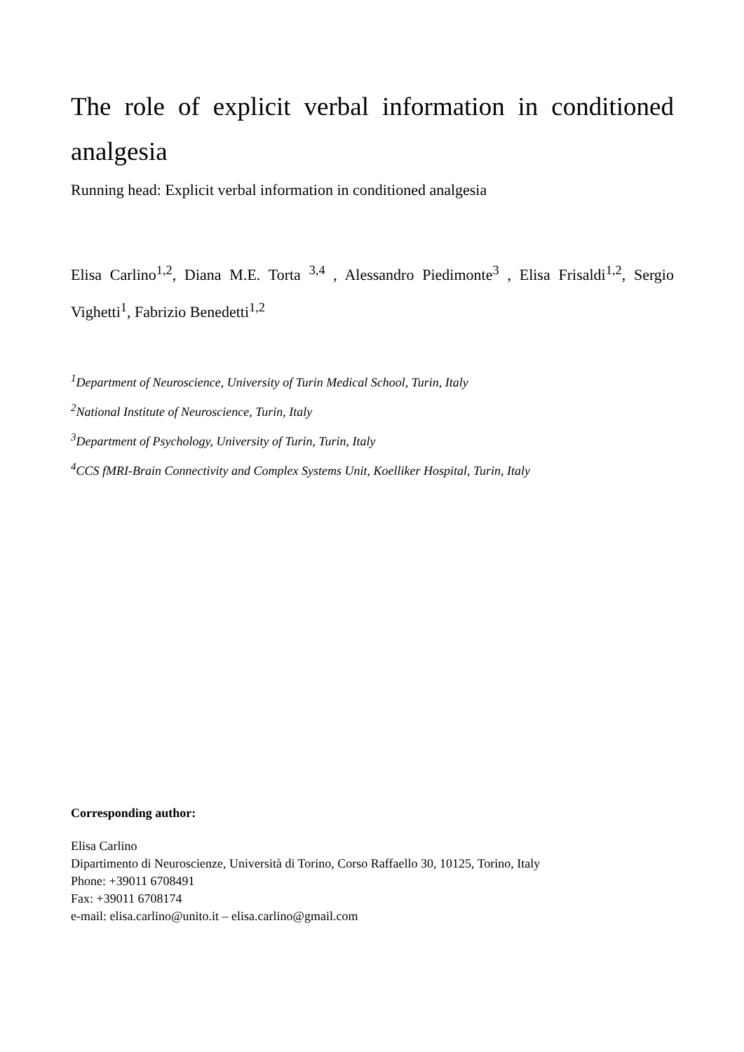The role of explicit verbal information in conditioned analgesia
Running head: Explicit verbal information in conditioned analgesia
Elisa Carlino<sup>1,2</sup>, Diana M.E. Torta <sup>3,4</sup> , Alessandro Piedimonte<sup>3</sup> , Elisa Frisaldi<sup>1,2</sup>, Sergio Vighetti<sup>1</sup>, Fabrizio Benedetti<sup>1,2</sup>
<sup>1</sup> Department of Neuroscience, University of Turin Medical School, Turin, Italy
<sup>2</sup> National Institute of Neuroscience, Turin, Italy
<sup>3</sup> Department of Psychology, University of Turin, Turin, Italy
<sup>4</sup> CCS fMRI-Brain Connectivity and Complex Systems Unit, Koelliker Hospital, Turin, Italy
Corresponding author:
Elisa Carlino
Dipartimento di Neuroscienze, Università di Torino, Corso Raffaello 30, 10125, Torino, Italy
Phone: +39011 6708491
Fax: +39011 6708174
e-mail: elisa.carlino@unito.it – elisa.carlino@gmail.com